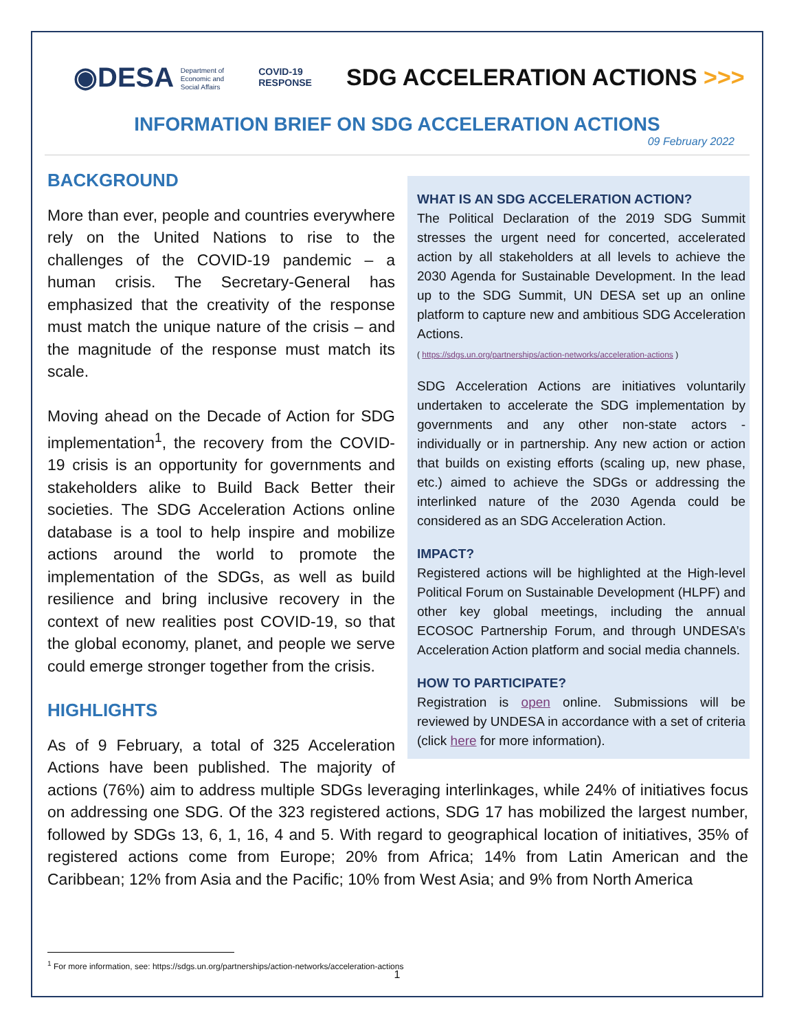◉DESA Department of
Economic and
Social Affairs
COVID-19
RESPONSE
SDG ACCELERATION ACTIONS >>>
INFORMATION BRIEF ON SDG ACCELERATION ACTIONS
09 February 2022
WHAT IS AN SDG ACCELERATION ACTION?
The Political Declaration of the 2019 SDG Summit stresses the urgent need for concerted, accelerated action by all stakeholders at all levels to achieve the 2030 Agenda for Sustainable Development. In the lead up to the SDG Summit, UN DESA set up an online platform to capture new and ambitious SDG Acceleration Actions.
( https://sdgs.un.org/partnerships/action-networks/acceleration-actions )
SDG Acceleration Actions are initiatives voluntarily undertaken to accelerate the SDG implementation by governments and any other non-state actors - individually or in partnership. Any new action or action that builds on existing efforts (scaling up, new phase, etc.) aimed to achieve the SDGs or addressing the interlinked nature of the 2030 Agenda could be considered as an SDG Acceleration Action.
IMPACT?
Registered actions will be highlighted at the High-level Political Forum on Sustainable Development (HLPF) and other key global meetings, including the annual ECOSOC Partnership Forum, and through UNDESA’s Acceleration Action platform and social media channels.
HOW TO PARTICIPATE?
Registration is open online. Submissions will be reviewed by UNDESA in accordance with a set of criteria (click here for more information).
BACKGROUND
More than ever, people and countries everywhere rely on the United Nations to rise to the challenges of the COVID-19 pandemic – a human crisis. The Secretary-General has emphasized that the creativity of the response must match the unique nature of the crisis – and the magnitude of the response must match its scale.
Moving ahead on the Decade of Action for SDG implementation<sup>1</sup>, the recovery from the COVID-19 crisis is an opportunity for governments and stakeholders alike to Build Back Better their societies. The SDG Acceleration Actions online database is a tool to help inspire and mobilize actions around the world to promote the implementation of the SDGs, as well as build resilience and bring inclusive recovery in the context of new realities post COVID-19, so that the global economy, planet, and people we serve could emerge stronger together from the crisis.
HIGHLIGHTS
As of 9 February, a total of 325 Acceleration Actions have been published. The majority of actions (76%) aim to address multiple SDGs leveraging interlinkages, while 24% of initiatives focus on addressing one SDG. Of the 323 registered actions, SDG 17 has mobilized the largest number, followed by SDGs 13, 6, 1, 16, 4 and 5. With regard to geographical location of initiatives, 35% of registered actions come from Europe; 20% from Africa; 14% from Latin American and the Caribbean; 12% from Asia and the Pacific; 10% from West Asia; and 9% from North America
<sup>1</sup> For more information, see: https://sdgs.un.org/partnerships/action-networks/acceleration-actions
1